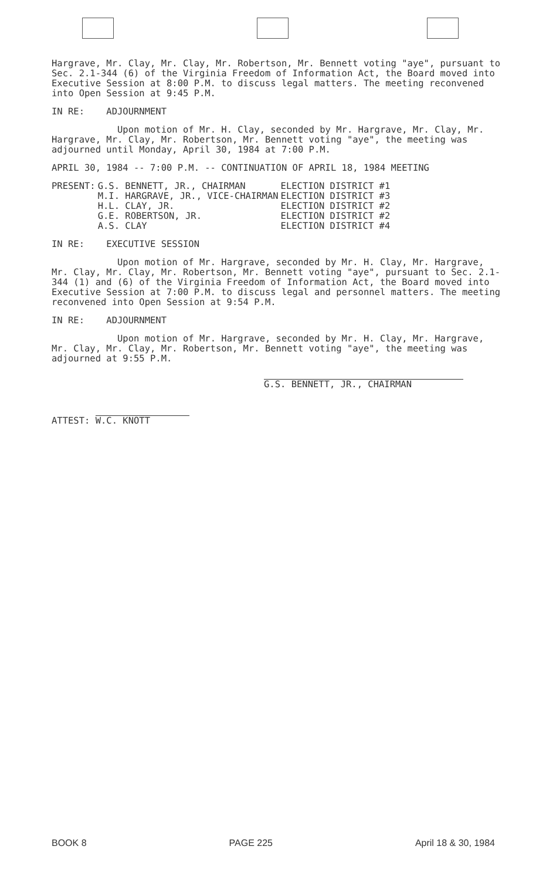Hargrave, Mr. Clay, Mr. Clay, Mr. Robertson, Mr. Bennett voting "aye", pursuant to Sec. 2.1-344 (6) of the Virginia Freedom of Information Act, the Board moved into Executive Session at 8:00 P.M. to discuss legal matters. The meeting reconvened into Open Session at 9:45 P.M.
IN RE: ADJOURNMENT
Upon motion of Mr. H. Clay, seconded by Mr. Hargrave, Mr. Clay, Mr. Hargrave, Mr. Clay, Mr. Robertson, Mr. Bennett voting "aye", the meeting was adjourned until Monday, April 30, 1984 at 7:00 P.M.
APRIL 30, 1984 -- 7:00 P.M. -- CONTINUATION OF APRIL 18, 1984 MEETING
| PRESENT: | G.S. BENNETT, JR., CHAIRMAN | ELECTION DISTRICT #1 |
| | M.I. HARGRAVE, JR., VICE-CHAIRMAN | ELECTION DISTRICT #3 |
| | H.L. CLAY, JR. | ELECTION DISTRICT #2 |
| | G.E. ROBERTSON, JR. | ELECTION DISTRICT #2 |
| | A.S. CLAY | ELECTION DISTRICT #4 |
IN RE: EXECUTIVE SESSION
Upon motion of Mr. Hargrave, seconded by Mr. H. Clay, Mr. Hargrave, Mr. Clay, Mr. Clay, Mr. Robertson, Mr. Bennett voting "aye", pursuant to Sec. 2.1-344 (1) and (6) of the Virginia Freedom of Information Act, the Board moved into Executive Session at 7:00 P.M. to discuss legal and personnel matters. The meeting reconvened into Open Session at 9:54 P.M.
IN RE: ADJOURNMENT
Upon motion of Mr. Hargrave, seconded by Mr. H. Clay, Mr. Hargrave, Mr. Clay, Mr. Clay, Mr. Robertson, Mr. Bennett voting "aye", the meeting was adjourned at 9:55 P.M.
G.S. BENNETT, JR., CHAIRMAN
ATTEST: W.C. KNOTT
BOOK 8 PAGE 225 April 18 & 30, 1984